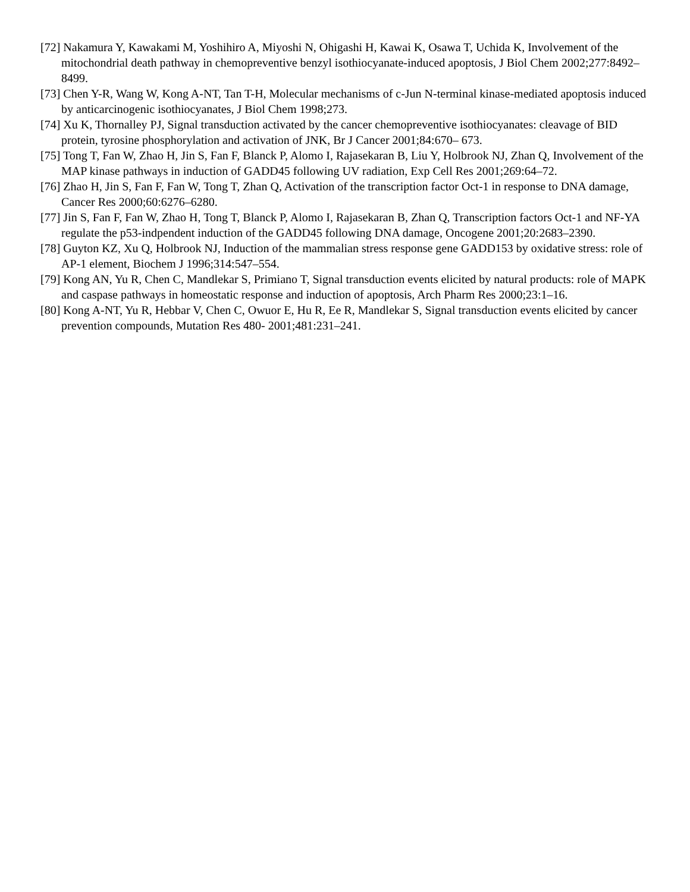[72] Nakamura Y, Kawakami M, Yoshihiro A, Miyoshi N, Ohigashi H, Kawai K, Osawa T, Uchida K, Involvement of the mitochondrial death pathway in chemopreventive benzyl isothiocyanate-induced apoptosis, J Biol Chem 2002;277:8492–8499.
[73] Chen Y-R, Wang W, Kong A-NT, Tan T-H, Molecular mechanisms of c-Jun N-terminal kinase-mediated apoptosis induced by anticarcinogenic isothiocyanates, J Biol Chem 1998;273.
[74] Xu K, Thornalley PJ, Signal transduction activated by the cancer chemopreventive isothiocyanates: cleavage of BID protein, tyrosine phosphorylation and activation of JNK, Br J Cancer 2001;84:670– 673.
[75] Tong T, Fan W, Zhao H, Jin S, Fan F, Blanck P, Alomo I, Rajasekaran B, Liu Y, Holbrook NJ, Zhan Q, Involvement of the MAP kinase pathways in induction of GADD45 following UV radiation, Exp Cell Res 2001;269:64–72.
[76] Zhao H, Jin S, Fan F, Fan W, Tong T, Zhan Q, Activation of the transcription factor Oct-1 in response to DNA damage, Cancer Res 2000;60:6276–6280.
[77] Jin S, Fan F, Fan W, Zhao H, Tong T, Blanck P, Alomo I, Rajasekaran B, Zhan Q, Transcription factors Oct-1 and NF-YA regulate the p53-indpendent induction of the GADD45 following DNA damage, Oncogene 2001;20:2683–2390.
[78] Guyton KZ, Xu Q, Holbrook NJ, Induction of the mammalian stress response gene GADD153 by oxidative stress: role of AP-1 element, Biochem J 1996;314:547–554.
[79] Kong AN, Yu R, Chen C, Mandlekar S, Primiano T, Signal transduction events elicited by natural products: role of MAPK and caspase pathways in homeostatic response and induction of apoptosis, Arch Pharm Res 2000;23:1–16.
[80] Kong A-NT, Yu R, Hebbar V, Chen C, Owuor E, Hu R, Ee R, Mandlekar S, Signal transduction events elicited by cancer prevention compounds, Mutation Res 480- 2001;481:231–241.